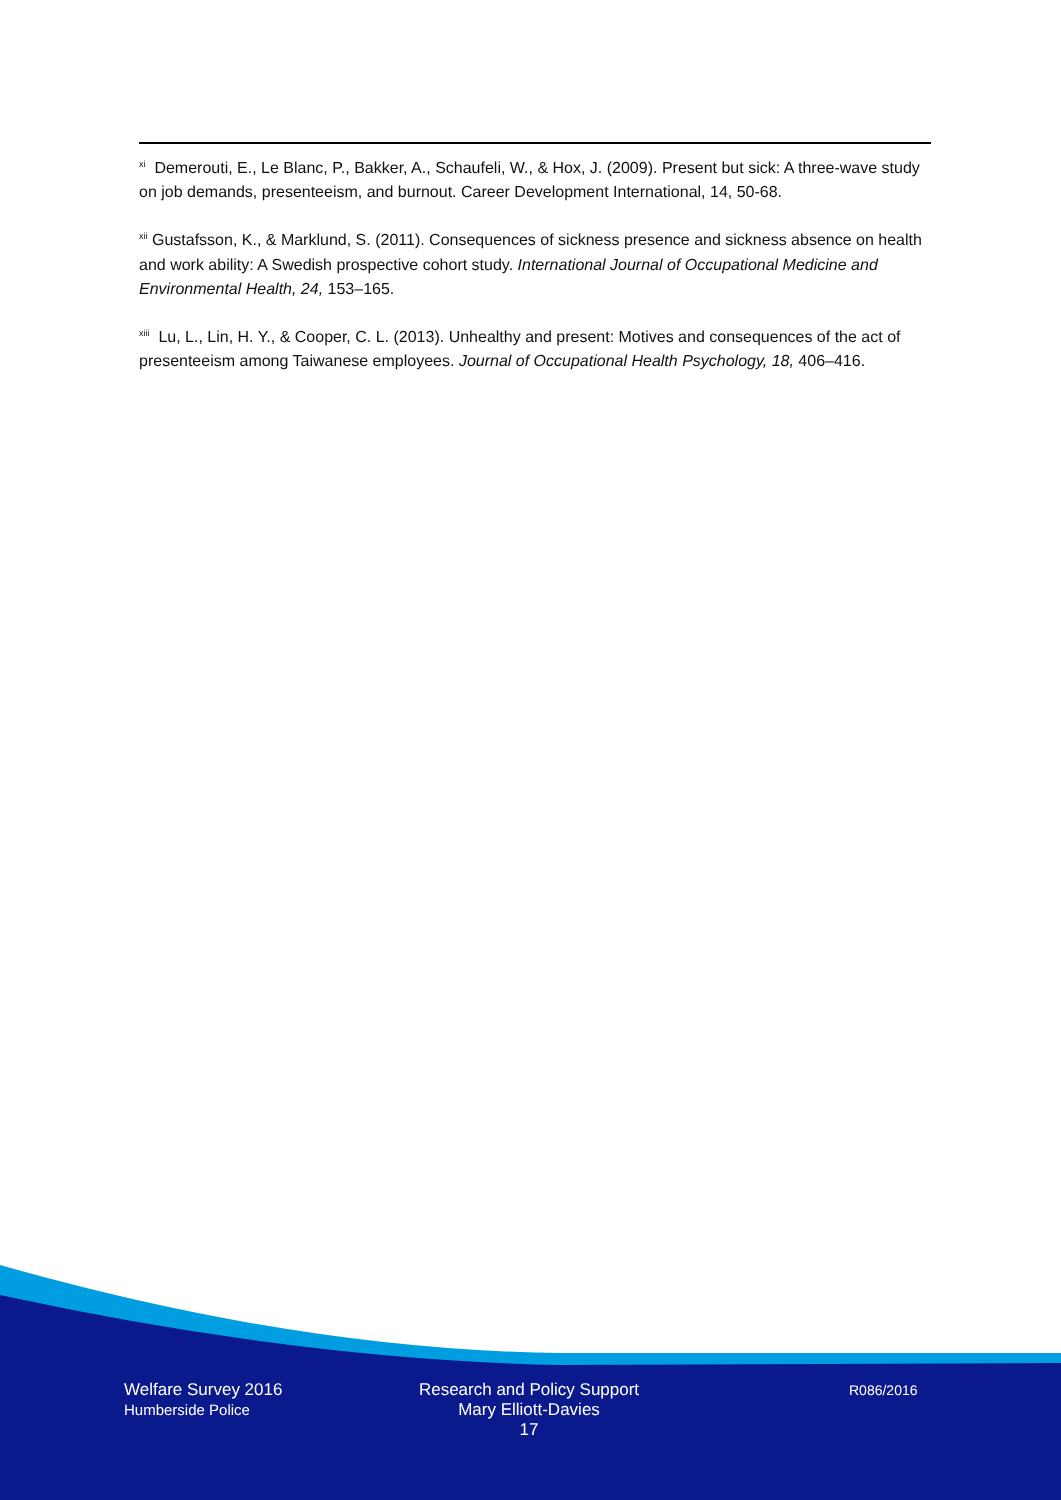<sup>xi</sup> Demerouti, E., Le Blanc, P., Bakker, A., Schaufeli, W., & Hox, J. (2009). Present but sick: A three-wave study on job demands, presenteeism, and burnout. Career Development International, 14, 50-68.
<sup>xii</sup> Gustafsson, K., & Marklund, S. (2011). Consequences of sickness presence and sickness absence on health and work ability: A Swedish prospective cohort study. International Journal of Occupational Medicine and Environmental Health, 24, 153–165.
<sup>xiii</sup> Lu, L., Lin, H. Y., & Cooper, C. L. (2013). Unhealthy and present: Motives and consequences of the act of presenteeism among Taiwanese employees. Journal of Occupational Health Psychology, 18, 406–416.
Welfare Survey 2016
Humberside Police
Research and Policy Support
Mary Elliott-Davies
17
R086/2016